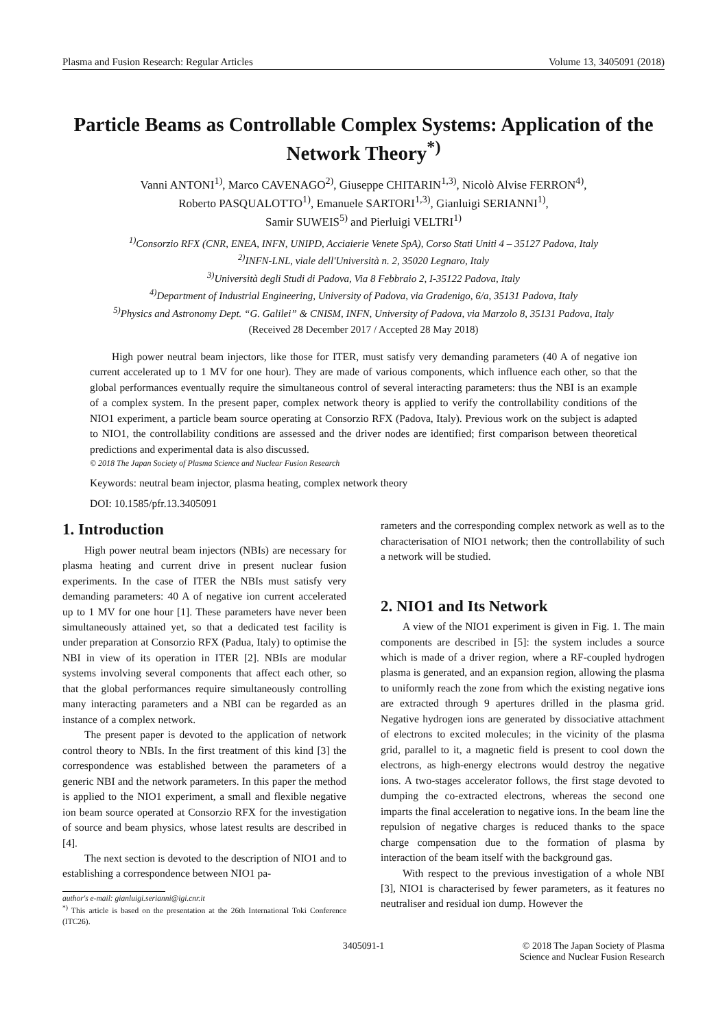Plasma and Fusion Research: Regular Articles Volume 13, 3405091 (2018)
Particle Beams as Controllable Complex Systems: Application of the Network Theory<sup>*)</sup>
Vanni ANTONI<sup>1)</sup>, Marco CAVENAGO<sup>2)</sup>, Giuseppe CHITARIN<sup>1,3)</sup>, Nicolò Alvise FERRON<sup>4)</sup>,
Roberto PASQUALOTTO<sup>1)</sup>, Emanuele SARTORI<sup>1,3)</sup>, Gianluigi SERIANNI<sup>1)</sup>,
Samir SUWEIS<sup>5)</sup> and Pierluigi VELTRI<sup>1)</sup>
<sup>1)</sup> Consorzio RFX (CNR, ENEA, INFN, UNIPD, Acciaierie Venete SpA), Corso Stati Uniti 4 – 35127 Padova, Italy
<sup>2)</sup> INFN-LNL, viale dell'Università n. 2, 35020 Legnaro, Italy
<sup>3)</sup> Università degli Studi di Padova, Via 8 Febbraio 2, I-35122 Padova, Italy
<sup>4)</sup> Department of Industrial Engineering, University of Padova, via Gradenigo, 6/a, 35131 Padova, Italy
<sup>5)</sup> Physics and Astronomy Dept. “G. Galilei” & CNISM, INFN, University of Padova, via Marzolo 8, 35131 Padova, Italy
(Received 28 December 2017 / Accepted 28 May 2018)
High power neutral beam injectors, like those for ITER, must satisfy very demanding parameters (40 A of negative ion current accelerated up to 1 MV for one hour). They are made of various components, which influence each other, so that the global performances eventually require the simultaneous control of several interacting parameters: thus the NBI is an example of a complex system. In the present paper, complex network theory is applied to verify the controllability conditions of the NIO1 experiment, a particle beam source operating at Consorzio RFX (Padova, Italy). Previous work on the subject is adapted to NIO1, the controllability conditions are assessed and the driver nodes are identified; first comparison between theoretical predictions and experimental data is also discussed.
© 2018 The Japan Society of Plasma Science and Nuclear Fusion Research
Keywords: neutral beam injector, plasma heating, complex network theory
DOI: 10.1585/pfr.13.3405091
1. Introduction
High power neutral beam injectors (NBIs) are necessary for plasma heating and current drive in present nuclear fusion experiments. In the case of ITER the NBIs must satisfy very demanding parameters: 40 A of negative ion current accelerated up to 1 MV for one hour [1]. These parameters have never been simultaneously attained yet, so that a dedicated test facility is under preparation at Consorzio RFX (Padua, Italy) to optimise the NBI in view of its operation in ITER [2]. NBIs are modular systems involving several components that affect each other, so that the global performances require simultaneously controlling many interacting parameters and a NBI can be regarded as an instance of a complex network.
The present paper is devoted to the application of network control theory to NBIs. In the first treatment of this kind [3] the correspondence was established between the parameters of a generic NBI and the network parameters. In this paper the method is applied to the NIO1 experiment, a small and flexible negative ion beam source operated at Consorzio RFX for the investigation of source and beam physics, whose latest results are described in [4].
The next section is devoted to the description of NIO1 and to establishing a correspondence between NIO1 pa-
author's e-mail: gianluigi.serianni@igi.cnr.it
<sup>*)</sup> This article is based on the presentation at the 26th International Toki Conference (ITC26).
rameters and the corresponding complex network as well as to the characterisation of NIO1 network; then the controllability of such a network will be studied.
2. NIO1 and Its Network
A view of the NIO1 experiment is given in Fig. 1. The main components are described in [5]: the system includes a source which is made of a driver region, where a RF-coupled hydrogen plasma is generated, and an expansion region, allowing the plasma to uniformly reach the zone from which the existing negative ions are extracted through 9 apertures drilled in the plasma grid. Negative hydrogen ions are generated by dissociative attachment of electrons to excited molecules; in the vicinity of the plasma grid, parallel to it, a magnetic field is present to cool down the electrons, as high-energy electrons would destroy the negative ions. A two-stages accelerator follows, the first stage devoted to dumping the co-extracted electrons, whereas the second one imparts the final acceleration to negative ions. In the beam line the repulsion of negative charges is reduced thanks to the space charge compensation due to the formation of plasma by interaction of the beam itself with the background gas.
With respect to the previous investigation of a whole NBI [3], NIO1 is characterised by fewer parameters, as it features no neutraliser and residual ion dump. However the
3405091-1 © 2018 The Japan Society of Plasma
Science and Nuclear Fusion Research